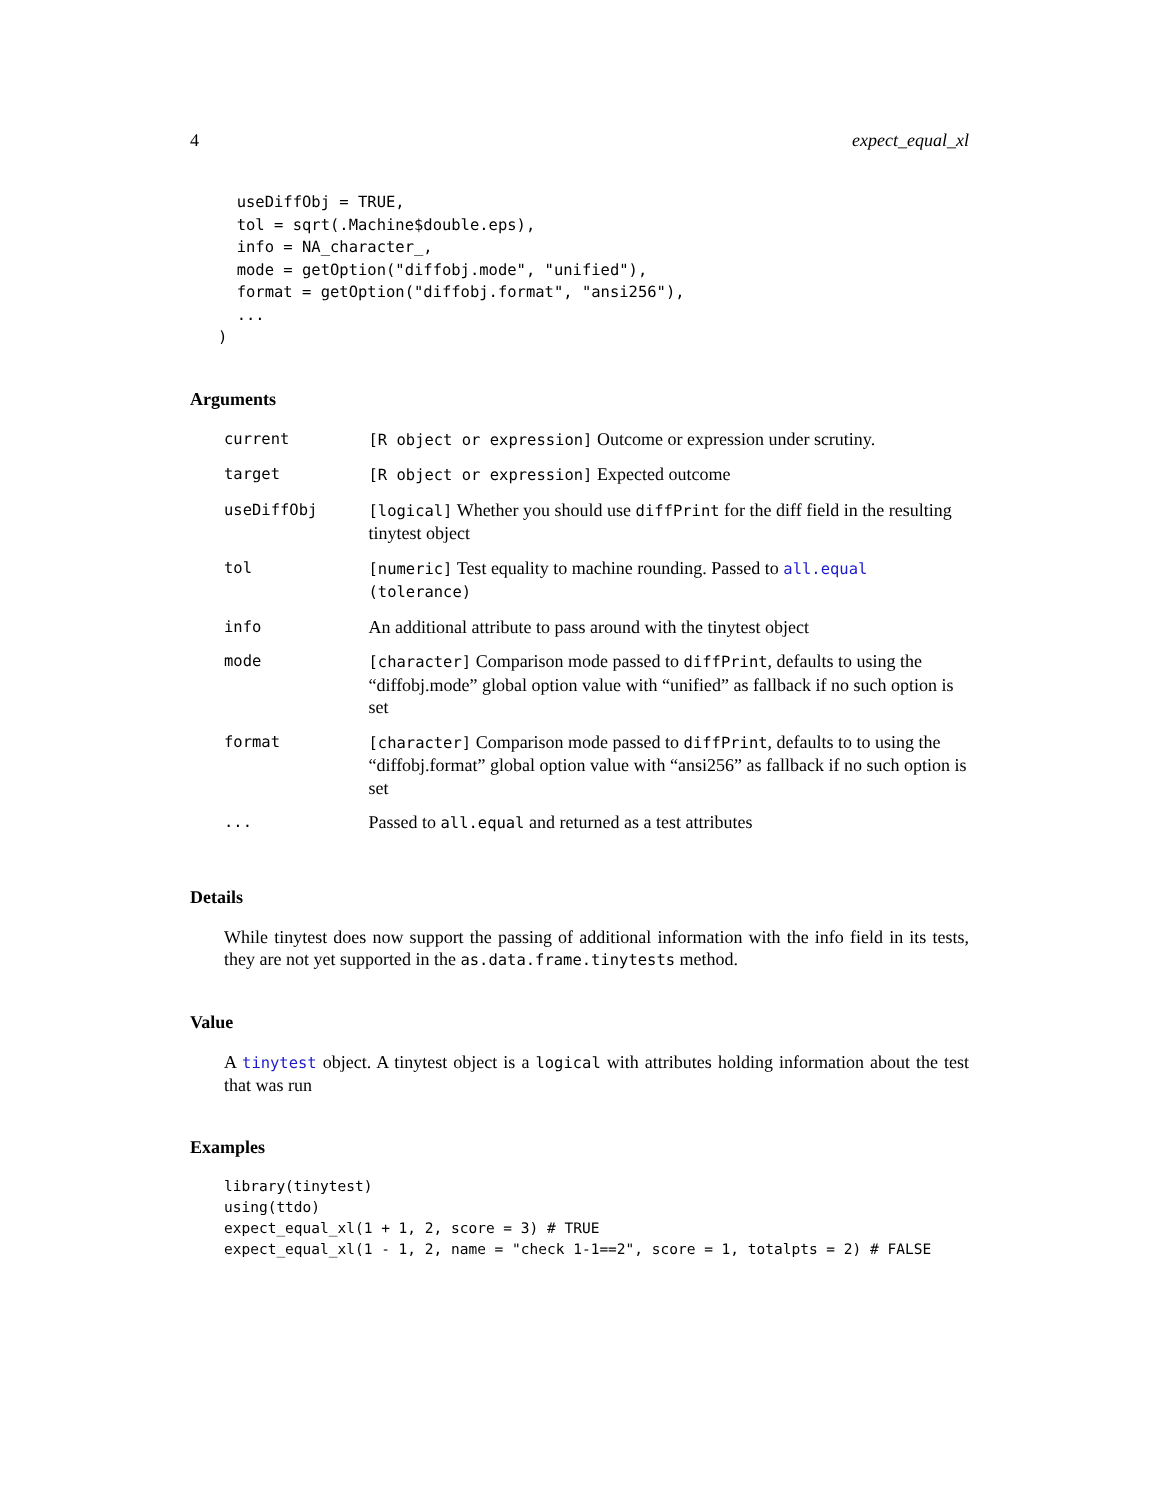4 expect_equal_xl
     useDiffObj = TRUE,
     tol = sqrt(.Machine$double.eps),
     info = NA_character_,
     mode = getOption("diffobj.mode", "unified"),
     format = getOption("diffobj.format", "ansi256"),
     ...
   )
Arguments
| current | [R object or expression] Outcome or expression under scrutiny. |
| target | [R object or expression] Expected outcome |
| useDiffObj | [logical] Whether you should use diffPrint for the diff field in the resulting tinytest object |
| tol | [numeric] Test equality to machine rounding. Passed to all.equal (tolerance) |
| info | An additional attribute to pass around with the tinytest object |
| mode | [character] Comparison mode passed to diffPrint , defaults to using the “diffobj.mode” global option value with “unified” as fallback if no such option is set |
| format | [character] Comparison mode passed to diffPrint , defaults to to using the “diffobj.format” global option value with “ansi256” as fallback if no such option is set |
| ... | Passed to all.equal and returned as a test attributes |
Details
While tinytest does now support the passing of additional information with the info field in its tests, they are not yet supported in the as.data.frame.tinytests method.
Value
A tinytest object. A tinytest object is a logical with attributes holding information about the test that was run
Examples
library(tinytest)
using(ttdo)
expect_equal_xl(1 + 1, 2, score = 3) # TRUE
expect_equal_xl(1 - 1, 2, name = "check 1-1==2", score = 1, totalpts = 2) # FALSE